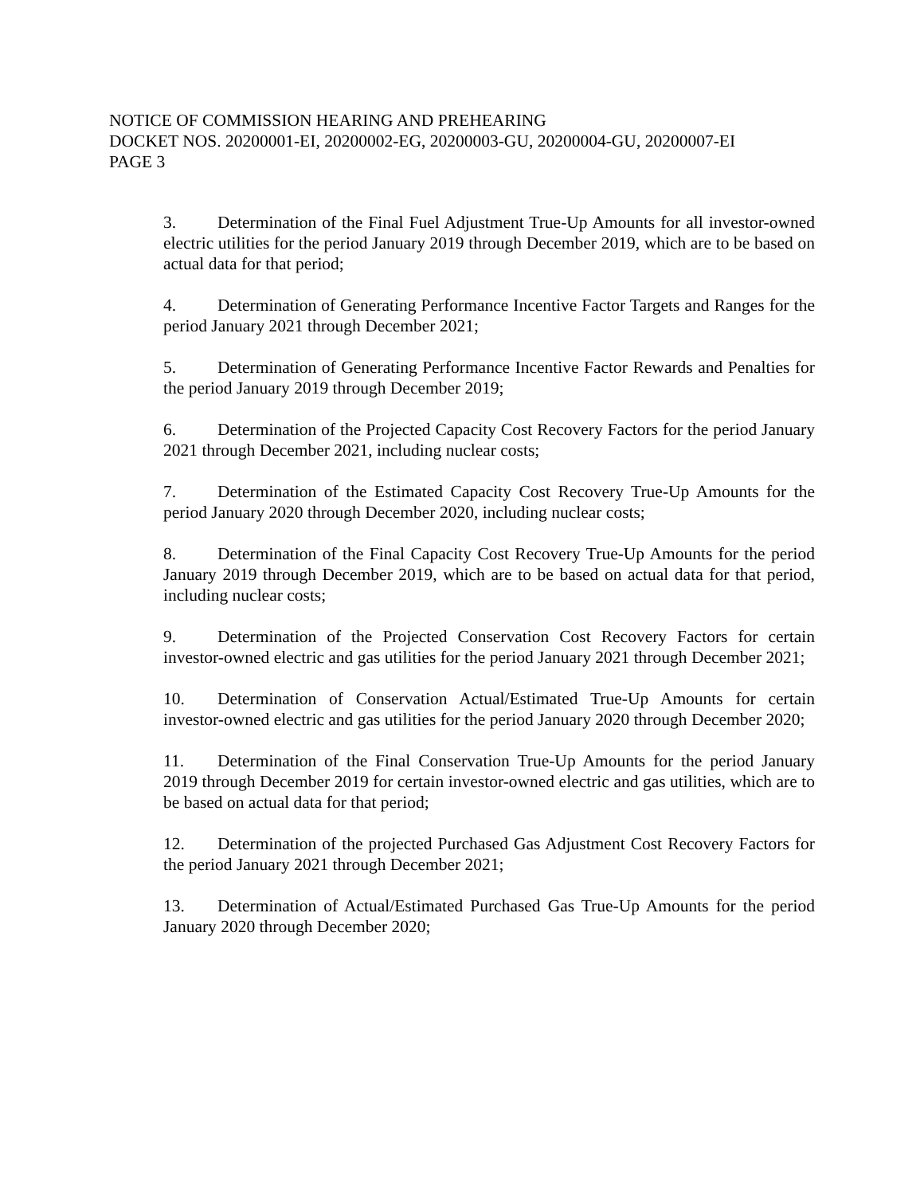NOTICE OF COMMISSION HEARING AND PREHEARING
DOCKET NOS. 20200001-EI, 20200002-EG, 20200003-GU, 20200004-GU, 20200007-EI
PAGE 3
3. Determination of the Final Fuel Adjustment True-Up Amounts for all investor-owned electric utilities for the period January 2019 through December 2019, which are to be based on actual data for that period;
4. Determination of Generating Performance Incentive Factor Targets and Ranges for the period January 2021 through December 2021;
5. Determination of Generating Performance Incentive Factor Rewards and Penalties for the period January 2019 through December 2019;
6. Determination of the Projected Capacity Cost Recovery Factors for the period January 2021 through December 2021, including nuclear costs;
7. Determination of the Estimated Capacity Cost Recovery True-Up Amounts for the period January 2020 through December 2020, including nuclear costs;
8. Determination of the Final Capacity Cost Recovery True-Up Amounts for the period January 2019 through December 2019, which are to be based on actual data for that period, including nuclear costs;
9. Determination of the Projected Conservation Cost Recovery Factors for certain investor-owned electric and gas utilities for the period January 2021 through December 2021;
10. Determination of Conservation Actual/Estimated True-Up Amounts for certain investor-owned electric and gas utilities for the period January 2020 through December 2020;
11. Determination of the Final Conservation True-Up Amounts for the period January 2019 through December 2019 for certain investor-owned electric and gas utilities, which are to be based on actual data for that period;
12. Determination of the projected Purchased Gas Adjustment Cost Recovery Factors for the period January 2021 through December 2021;
13. Determination of Actual/Estimated Purchased Gas True-Up Amounts for the period January 2020 through December 2020;